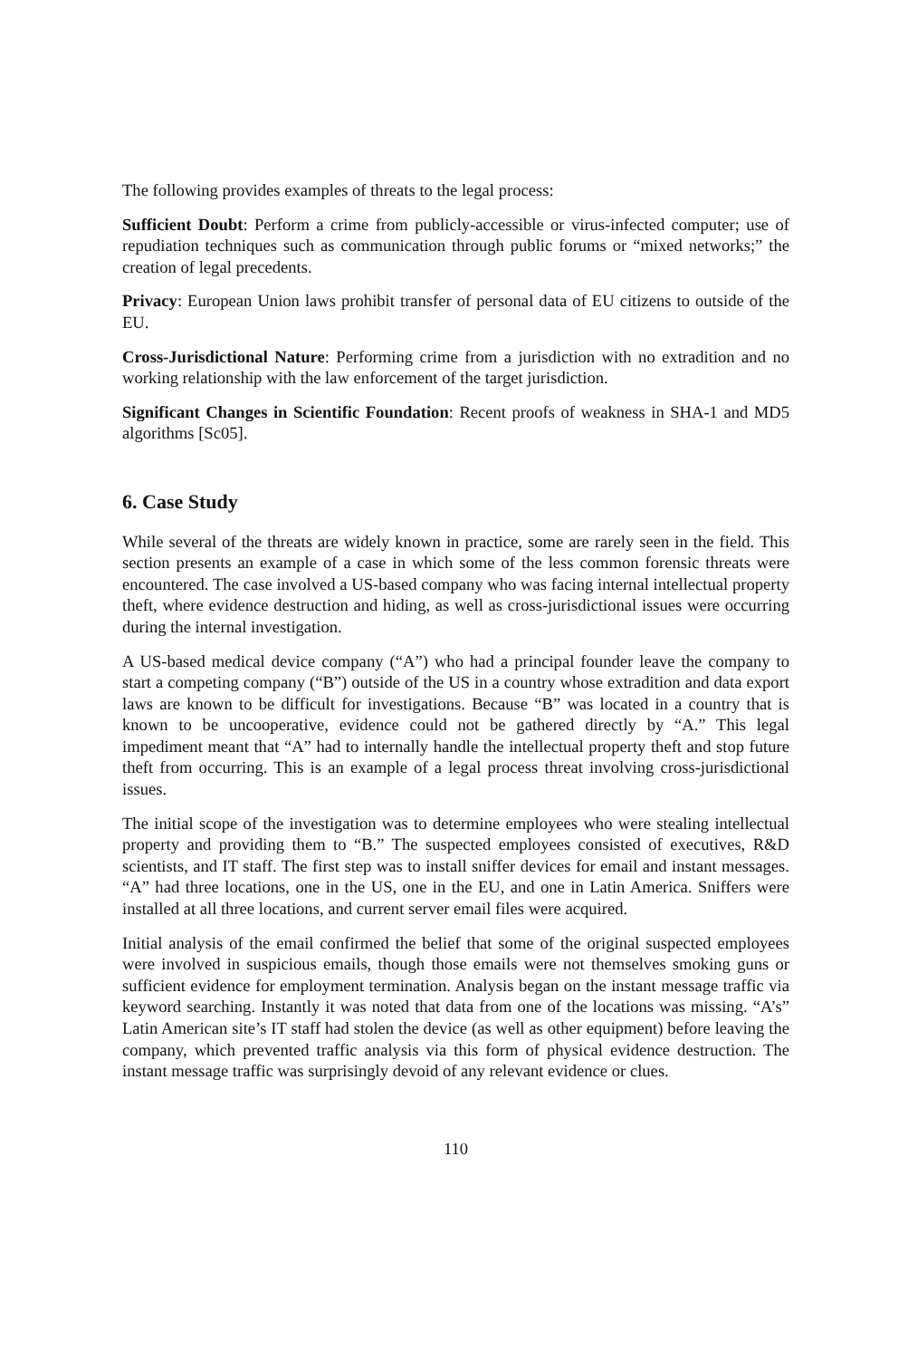The following provides examples of threats to the legal process:
Sufficient Doubt: Perform a crime from publicly-accessible or virus-infected computer; use of repudiation techniques such as communication through public forums or “mixed networks;” the creation of legal precedents.
Privacy: European Union laws prohibit transfer of personal data of EU citizens to outside of the EU.
Cross-Jurisdictional Nature: Performing crime from a jurisdiction with no extradition and no working relationship with the law enforcement of the target jurisdiction.
Significant Changes in Scientific Foundation: Recent proofs of weakness in SHA-1 and MD5 algorithms [Sc05].
6. Case Study
While several of the threats are widely known in practice, some are rarely seen in the field. This section presents an example of a case in which some of the less common forensic threats were encountered. The case involved a US-based company who was facing internal intellectual property theft, where evidence destruction and hiding, as well as cross-jurisdictional issues were occurring during the internal investigation.
A US-based medical device company (“A”) who had a principal founder leave the company to start a competing company (“B”) outside of the US in a country whose extradition and data export laws are known to be difficult for investigations. Because “B” was located in a country that is known to be uncooperative, evidence could not be gathered directly by “A.” This legal impediment meant that “A” had to internally handle the intellectual property theft and stop future theft from occurring. This is an example of a legal process threat involving cross-jurisdictional issues.
The initial scope of the investigation was to determine employees who were stealing intellectual property and providing them to “B.” The suspected employees consisted of executives, R&D scientists, and IT staff. The first step was to install sniffer devices for email and instant messages. “A” had three locations, one in the US, one in the EU, and one in Latin America. Sniffers were installed at all three locations, and current server email files were acquired.
Initial analysis of the email confirmed the belief that some of the original suspected employees were involved in suspicious emails, though those emails were not themselves smoking guns or sufficient evidence for employment termination. Analysis began on the instant message traffic via keyword searching. Instantly it was noted that data from one of the locations was missing. “A’s” Latin American site’s IT staff had stolen the device (as well as other equipment) before leaving the company, which prevented traffic analysis via this form of physical evidence destruction. The instant message traffic was surprisingly devoid of any relevant evidence or clues.
110